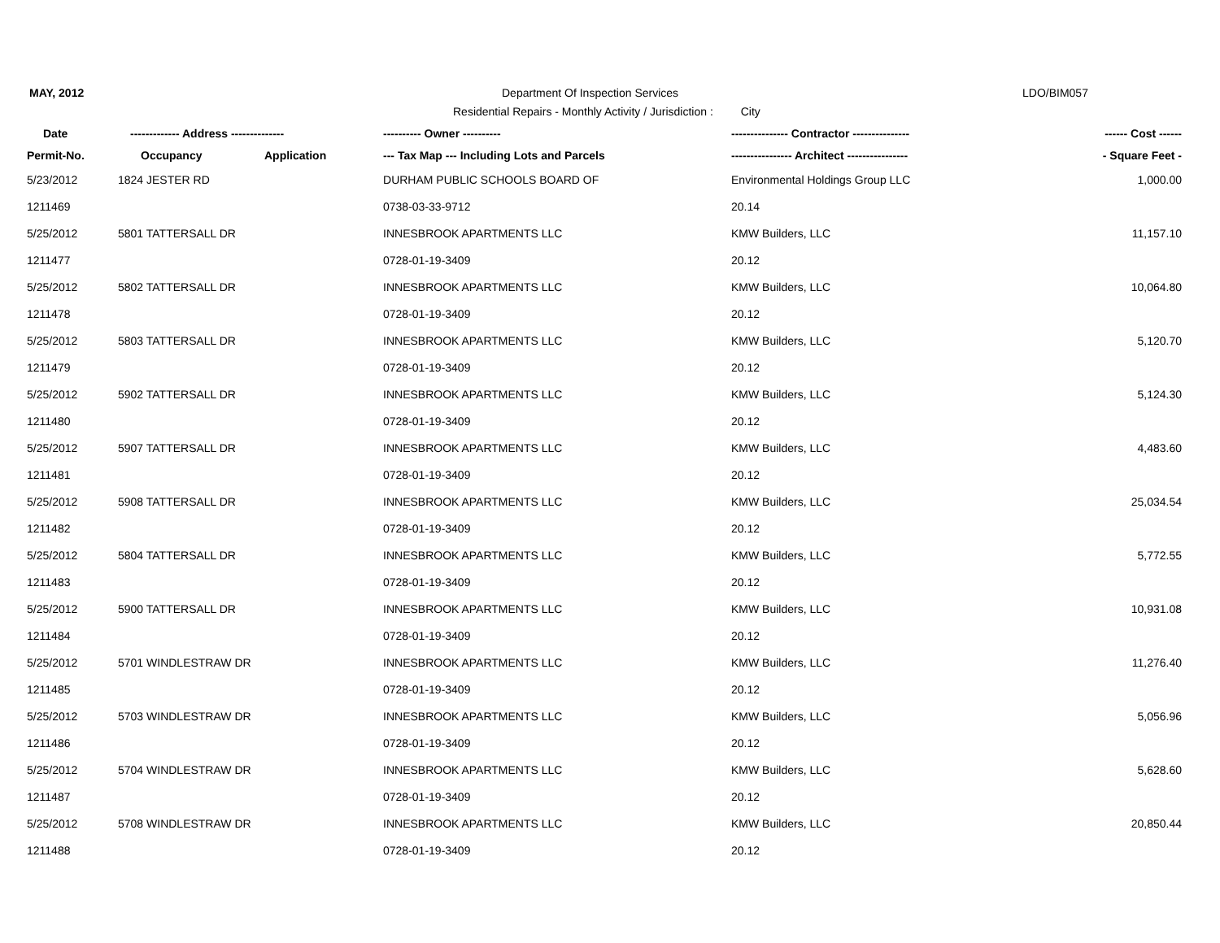MAY, 2012
Department Of Inspection Services
LDO/BIM057
Residential Repairs - Monthly Activity / Jurisdiction : City
| Date | ------------- Address -------------- | | ---------- Owner ---------- | --------------- Contractor --------------- | ------ Cost ------ |
| --- | --- | --- | --- | --- | --- |
| Permit-No. | Occupancy | Application | --- Tax Map --- Including Lots and Parcels | ---------------- Architect ---------------- | - Square Feet - |
| 5/23/2012 | 1824 JESTER RD | | DURHAM PUBLIC SCHOOLS BOARD OF | Environmental Holdings Group LLC | 1,000.00 |
| 1211469 | | | 0738-03-33-9712 | 20.14 | |
| 5/25/2012 | 5801 TATTERSALL DR | | INNESBROOK APARTMENTS LLC | KMW Builders, LLC | 11,157.10 |
| 1211477 | | | 0728-01-19-3409 | 20.12 | |
| 5/25/2012 | 5802 TATTERSALL DR | | INNESBROOK APARTMENTS LLC | KMW Builders, LLC | 10,064.80 |
| 1211478 | | | 0728-01-19-3409 | 20.12 | |
| 5/25/2012 | 5803 TATTERSALL DR | | INNESBROOK APARTMENTS LLC | KMW Builders, LLC | 5,120.70 |
| 1211479 | | | 0728-01-19-3409 | 20.12 | |
| 5/25/2012 | 5902 TATTERSALL DR | | INNESBROOK APARTMENTS LLC | KMW Builders, LLC | 5,124.30 |
| 1211480 | | | 0728-01-19-3409 | 20.12 | |
| 5/25/2012 | 5907 TATTERSALL DR | | INNESBROOK APARTMENTS LLC | KMW Builders, LLC | 4,483.60 |
| 1211481 | | | 0728-01-19-3409 | 20.12 | |
| 5/25/2012 | 5908 TATTERSALL DR | | INNESBROOK APARTMENTS LLC | KMW Builders, LLC | 25,034.54 |
| 1211482 | | | 0728-01-19-3409 | 20.12 | |
| 5/25/2012 | 5804 TATTERSALL DR | | INNESBROOK APARTMENTS LLC | KMW Builders, LLC | 5,772.55 |
| 1211483 | | | 0728-01-19-3409 | 20.12 | |
| 5/25/2012 | 5900 TATTERSALL DR | | INNESBROOK APARTMENTS LLC | KMW Builders, LLC | 10,931.08 |
| 1211484 | | | 0728-01-19-3409 | 20.12 | |
| 5/25/2012 | 5701 WINDLESTRAW DR | | INNESBROOK APARTMENTS LLC | KMW Builders, LLC | 11,276.40 |
| 1211485 | | | 0728-01-19-3409 | 20.12 | |
| 5/25/2012 | 5703 WINDLESTRAW DR | | INNESBROOK APARTMENTS LLC | KMW Builders, LLC | 5,056.96 |
| 1211486 | | | 0728-01-19-3409 | 20.12 | |
| 5/25/2012 | 5704 WINDLESTRAW DR | | INNESBROOK APARTMENTS LLC | KMW Builders, LLC | 5,628.60 |
| 1211487 | | | 0728-01-19-3409 | 20.12 | |
| 5/25/2012 | 5708 WINDLESTRAW DR | | INNESBROOK APARTMENTS LLC | KMW Builders, LLC | 20,850.44 |
| 1211488 | | | 0728-01-19-3409 | 20.12 | |